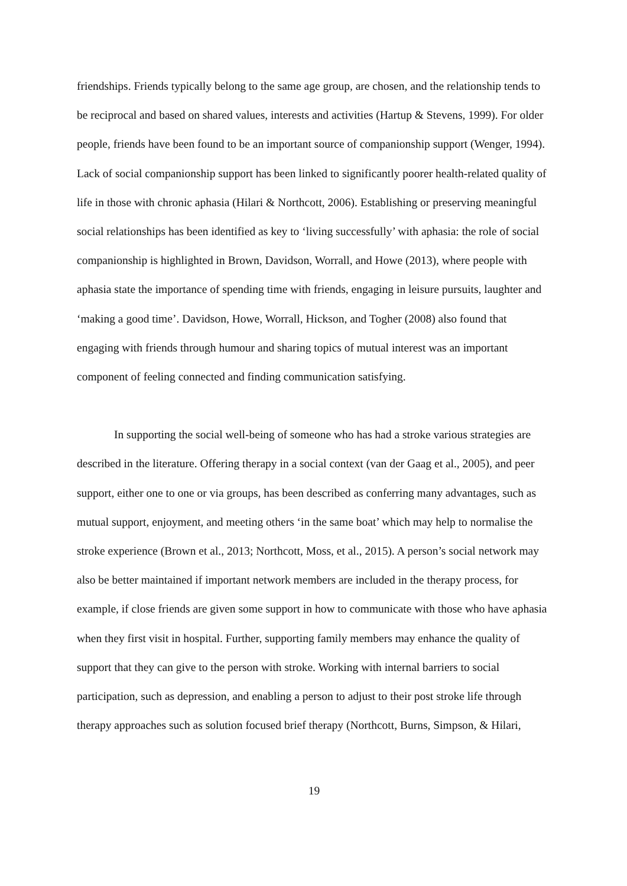friendships. Friends typically belong to the same age group, are chosen, and the relationship tends to be reciprocal and based on shared values, interests and activities (Hartup & Stevens, 1999). For older people, friends have been found to be an important source of companionship support (Wenger, 1994). Lack of social companionship support has been linked to significantly poorer health-related quality of life in those with chronic aphasia (Hilari & Northcott, 2006). Establishing or preserving meaningful social relationships has been identified as key to ‘living successfully’ with aphasia: the role of social companionship is highlighted in Brown, Davidson, Worrall, and Howe (2013), where people with aphasia state the importance of spending time with friends, engaging in leisure pursuits, laughter and ‘making a good time’. Davidson, Howe, Worrall, Hickson, and Togher (2008) also found that engaging with friends through humour and sharing topics of mutual interest was an important component of feeling connected and finding communication satisfying.
In supporting the social well-being of someone who has had a stroke various strategies are described in the literature. Offering therapy in a social context (van der Gaag et al., 2005), and peer support, either one to one or via groups, has been described as conferring many advantages, such as mutual support, enjoyment, and meeting others ‘in the same boat’ which may help to normalise the stroke experience (Brown et al., 2013; Northcott, Moss, et al., 2015). A person’s social network may also be better maintained if important network members are included in the therapy process, for example, if close friends are given some support in how to communicate with those who have aphasia when they first visit in hospital. Further, supporting family members may enhance the quality of support that they can give to the person with stroke. Working with internal barriers to social participation, such as depression, and enabling a person to adjust to their post stroke life through therapy approaches such as solution focused brief therapy (Northcott, Burns, Simpson, & Hilari,
19